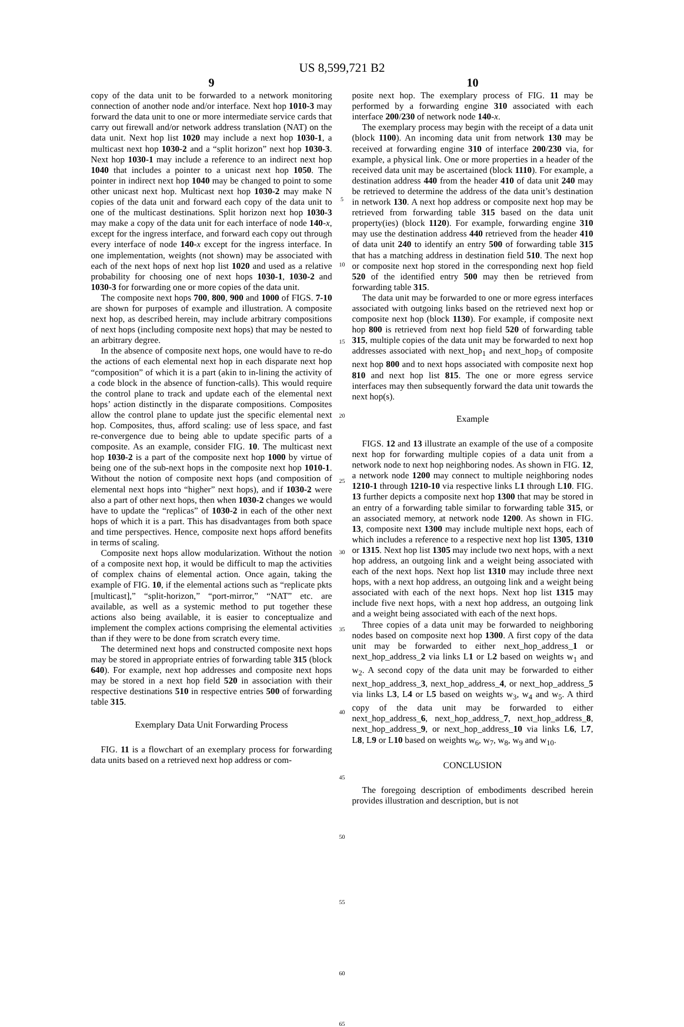US 8,599,721 B2
9
copy of the data unit to be forwarded to a network monitoring connection of another node and/or interface. Next hop 1010-3 may forward the data unit to one or more intermediate service cards that carry out firewall and/or network address translation (NAT) on the data unit. Next hop list 1020 may include a next hop 1030-1, a multicast next hop 1030-2 and a “split horizon” next hop 1030-3. Next hop 1030-1 may include a reference to an indirect next hop 1040 that includes a pointer to a unicast next hop 1050. The pointer in indirect next hop 1040 may be changed to point to some other unicast next hop. Multicast next hop 1030-2 may make N copies of the data unit and forward each copy of the data unit to one of the multicast destinations. Split horizon next hop 1030-3 may make a copy of the data unit for each interface of node 140-x, except for the ingress interface, and forward each copy out through every interface of node 140-x except for the ingress interface. In one implementation, weights (not shown) may be associated with each of the next hops of next hop list 1020 and used as a relative probability for choosing one of next hops 1030-1, 1030-2 and 1030-3 for forwarding one or more copies of the data unit.
The composite next hops 700, 800, 900 and 1000 of FIGS. 7-10 are shown for purposes of example and illustration. A composite next hop, as described herein, may include arbitrary compositions of next hops (including composite next hops) that may be nested to an arbitrary degree.
In the absence of composite next hops, one would have to re-do the actions of each elemental next hop in each disparate next hop “composition” of which it is a part (akin to in-lining the activity of a code block in the absence of function-calls). This would require the control plane to track and update each of the elemental next hops’ action distinctly in the disparate compositions. Composites allow the control plane to update just the specific elemental next hop. Composites, thus, afford scaling: use of less space, and fast re-convergence due to being able to update specific parts of a composite. As an example, consider FIG. 10. The multicast next hop 1030-2 is a part of the composite next hop 1000 by virtue of being one of the sub-next hops in the composite next hop 1010-1. Without the notion of composite next hops (and composition of elemental next hops into “higher” next hops), and if 1030-2 were also a part of other next hops, then when 1030-2 changes we would have to update the “replicas” of 1030-2 in each of the other next hops of which it is a part. This has disadvantages from both space and time perspectives. Hence, composite next hops afford benefits in terms of scaling.
Composite next hops allow modularization. Without the notion of a composite next hop, it would be difficult to map the activities of complex chains of elemental action. Once again, taking the example of FIG. 10, if the elemental actions such as “replicate pkts [multicast],” “split-horizon,” “port-mirror,” “NAT” etc. are available, as well as a systemic method to put together these actions also being available, it is easier to conceptualize and implement the complex actions comprising the elemental activities than if they were to be done from scratch every time.
The determined next hops and constructed composite next hops may be stored in appropriate entries of forwarding table 315 (block 640). For example, next hop addresses and composite next hops may be stored in a next hop field 520 in association with their respective destinations 510 in respective entries 500 of forwarding table 315.
Exemplary Data Unit Forwarding Process
FIG. 11 is a flowchart of an exemplary process for forwarding data units based on a retrieved next hop address or com-
5
10
15
20
25
30
35
40
45
50
55
60
65
10
posite next hop. The exemplary process of FIG. 11 may be performed by a forwarding engine 310 associated with each interface 200/230 of network node 140-x.
The exemplary process may begin with the receipt of a data unit (block 1100). An incoming data unit from network 130 may be received at forwarding engine 310 of interface 200/230 via, for example, a physical link. One or more properties in a header of the received data unit may be ascertained (block 1110). For example, a destination address 440 from the header 410 of data unit 240 may be retrieved to determine the address of the data unit’s destination in network 130. A next hop address or composite next hop may be retrieved from forwarding table 315 based on the data unit property(ies) (block 1120). For example, forwarding engine 310 may use the destination address 440 retrieved from the header 410 of data unit 240 to identify an entry 500 of forwarding table 315 that has a matching address in destination field 510. The next hop or composite next hop stored in the corresponding next hop field 520 of the identified entry 500 may then be retrieved from forwarding table 315.
The data unit may be forwarded to one or more egress interfaces associated with outgoing links based on the retrieved next hop or composite next hop (block 1130). For example, if composite next hop 800 is retrieved from next hop field 520 of forwarding table 315, multiple copies of the data unit may be forwarded to next hop addresses associated with next_hop<sub>1</sub> and next_hop<sub>3</sub> of composite next hop 800 and to next hops associated with composite next hop 810 and next hop list 815. The one or more egress service interfaces may then subsequently forward the data unit towards the next hop(s).
Example
FIGS. 12 and 13 illustrate an example of the use of a composite next hop for forwarding multiple copies of a data unit from a network node to next hop neighboring nodes. As shown in FIG. 12, a network node 1200 may connect to multiple neighboring nodes 1210-1 through 1210-10 via respective links L1 through L10. FIG. 13 further depicts a composite next hop 1300 that may be stored in an entry of a forwarding table similar to forwarding table 315, or an associated memory, at network node 1200. As shown in FIG. 13, composite next 1300 may include multiple next hops, each of which includes a reference to a respective next hop list 1305, 1310 or 1315. Next hop list 1305 may include two next hops, with a next hop address, an outgoing link and a weight being associated with each of the next hops. Next hop list 1310 may include three next hops, with a next hop address, an outgoing link and a weight being associated with each of the next hops. Next hop list 1315 may include five next hops, with a next hop address, an outgoing link and a weight being associated with each of the next hops.
Three copies of a data unit may be forwarded to neighboring nodes based on composite next hop 1300. A first copy of the data unit may be forwarded to either next_hop_address_1 or next_hop_address_2 via links L1 or L2 based on weights w<sub>1</sub> and w<sub>2</sub>. A second copy of the data unit may be forwarded to either next_hop_address_3, next_hop_address_4, or next_hop_address_5 via links L3, L4 or L5 based on weights w<sub>3</sub>, w<sub>4</sub> and w<sub>5</sub>. A third copy of the data unit may be forwarded to either next_hop_address_6, next_hop_address_7, next_hop_address_8, next_hop_address_9, or next_hop_address_10 via links L6, L7, L8, L9 or L10 based on weights w<sub>6</sub>, w<sub>7</sub>, w<sub>8</sub>, w<sub>9</sub> and w<sub>10</sub>.
CONCLUSION
The foregoing description of embodiments described herein provides illustration and description, but is not